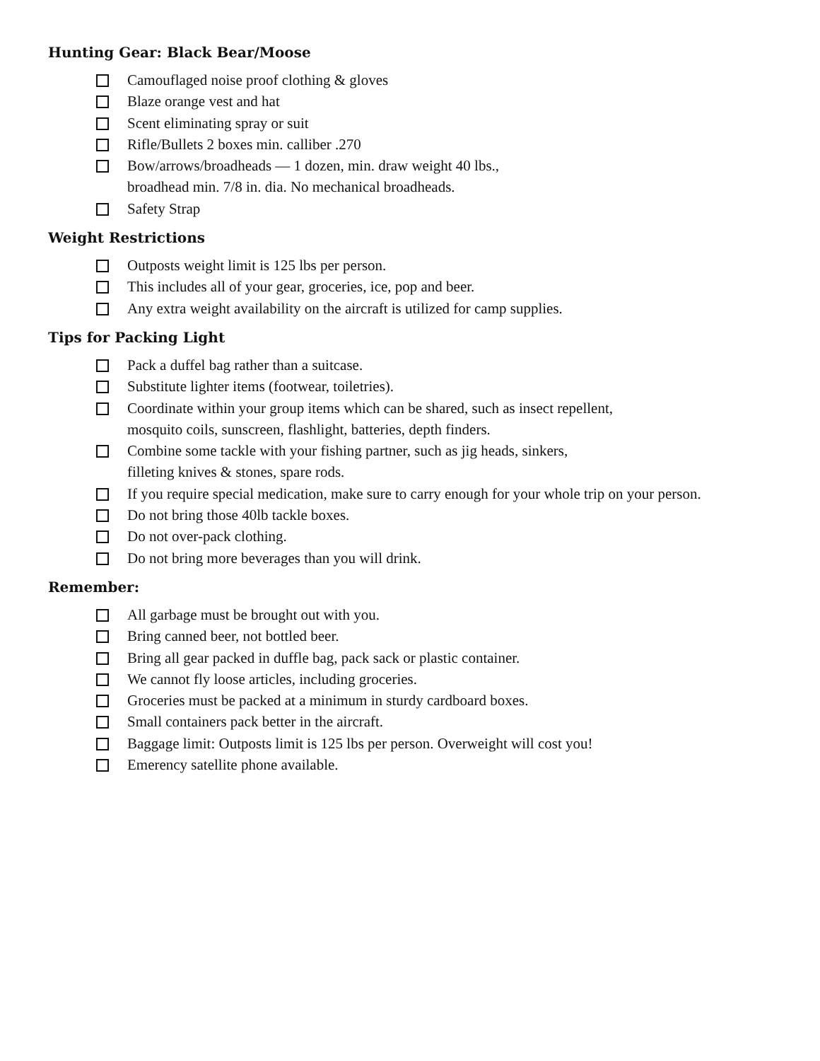Hunting Gear: Black Bear/Moose
Camouflaged noise proof clothing & gloves
Blaze orange vest and hat
Scent eliminating spray or suit
Rifle/Bullets 2 boxes min. calliber .270
Bow/arrows/broadheads — 1 dozen, min. draw weight 40 lbs.,
broadhead min. 7/8 in. dia. No mechanical broadheads.
Safety Strap
Weight Restrictions
Outposts weight limit is 125 lbs per person.
This includes all of your gear, groceries, ice, pop and beer.
Any extra weight availability on the aircraft is utilized for camp supplies.
Tips for Packing Light
Pack a duffel bag rather than a suitcase.
Substitute lighter items (footwear, toiletries).
Coordinate within your group items which can be shared, such as insect repellent,
mosquito coils, sunscreen, flashlight, batteries, depth finders.
Combine some tackle with your fishing partner, such as jig heads, sinkers,
filleting knives & stones, spare rods.
If you require special medication, make sure to carry enough for your whole trip on your person.
Do not bring those 40lb tackle boxes.
Do not over-pack clothing.
Do not bring more beverages than you will drink.
Remember:
All garbage must be brought out with you.
Bring canned beer, not bottled beer.
Bring all gear packed in duffle bag, pack sack or plastic container.
We cannot fly loose articles, including groceries.
Groceries must be packed at a minimum in sturdy cardboard boxes.
Small containers pack better in the aircraft.
Baggage limit: Outposts limit is 125 lbs per person. Overweight will cost you!
Emerency satellite phone available.